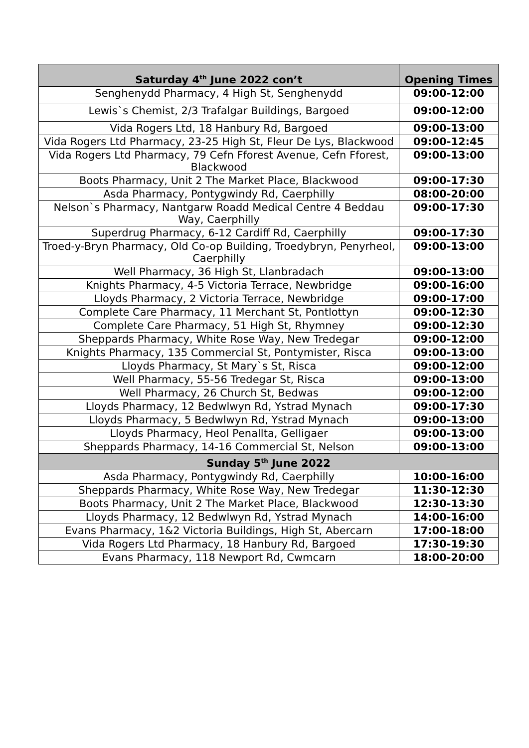| Saturday 4<sup>th</sup> June 2022 con’t | Opening Times |
| --- | --- |
| Senghenydd Pharmacy, 4 High St, Senghenydd | 09:00-12:00 |
| Lewis`s Chemist, 2/3 Trafalgar Buildings, Bargoed | 09:00-12:00 |
| Vida Rogers Ltd, 18 Hanbury Rd, Bargoed | 09:00-13:00 |
| Vida Rogers Ltd Pharmacy, 23-25 High St, Fleur De Lys, Blackwood | 09:00-12:45 |
| Vida Rogers Ltd Pharmacy, 79 Cefn Fforest Avenue, Cefn Fforest, Blackwood | 09:00-13:00 |
| Boots Pharmacy, Unit 2 The Market Place, Blackwood | 09:00-17:30 |
| Asda Pharmacy, Pontygwindy Rd, Caerphilly | 08:00-20:00 |
| Nelson`s Pharmacy, Nantgarw Roadd Medical Centre 4 Beddau Way, Caerphilly | 09:00-17:30 |
| Superdrug Pharmacy, 6-12 Cardiff Rd, Caerphilly | 09:00-17:30 |
| Troed-y-Bryn Pharmacy, Old Co-op Building, Troedybryn, Penyrheol, Caerphilly | 09:00-13:00 |
| Well Pharmacy, 36 High St, Llanbradach | 09:00-13:00 |
| Knights Pharmacy, 4-5 Victoria Terrace, Newbridge | 09:00-16:00 |
| Lloyds Pharmacy, 2 Victoria Terrace, Newbridge | 09:00-17:00 |
| Complete Care Pharmacy, 11 Merchant St, Pontlottyn | 09:00-12:30 |
| Complete Care Pharmacy, 51 High St, Rhymney | 09:00-12:30 |
| Sheppards Pharmacy, White Rose Way, New Tredegar | 09:00-12:00 |
| Knights Pharmacy, 135 Commercial St, Pontymister, Risca | 09:00-13:00 |
| Lloyds Pharmacy, St Mary`s St, Risca | 09:00-12:00 |
| Well Pharmacy, 55-56 Tredegar St, Risca | 09:00-13:00 |
| Well Pharmacy, 26 Church St, Bedwas | 09:00-12:00 |
| Lloyds Pharmacy, 12 Bedwlwyn Rd, Ystrad Mynach | 09:00-17:30 |
| Lloyds Pharmacy, 5 Bedwlwyn Rd, Ystrad Mynach | 09:00-13:00 |
| Lloyds Pharmacy, Heol Penallta, Gelligaer | 09:00-13:00 |
| Sheppards Pharmacy, 14-16 Commercial St, Nelson | 09:00-13:00 |
| Sunday 5<sup>th</sup> June 2022 | |
| Asda Pharmacy, Pontygwindy Rd, Caerphilly | 10:00-16:00 |
| Sheppards Pharmacy, White Rose Way, New Tredegar | 11:30-12:30 |
| Boots Pharmacy, Unit 2 The Market Place, Blackwood | 12:30-13:30 |
| Lloyds Pharmacy, 12 Bedwlwyn Rd, Ystrad Mynach | 14:00-16:00 |
| Evans Pharmacy, 1&2 Victoria Buildings, High St, Abercarn | 17:00-18:00 |
| Vida Rogers Ltd Pharmacy, 18 Hanbury Rd, Bargoed | 17:30-19:30 |
| Evans Pharmacy, 118 Newport Rd, Cwmcarn | 18:00-20:00 |